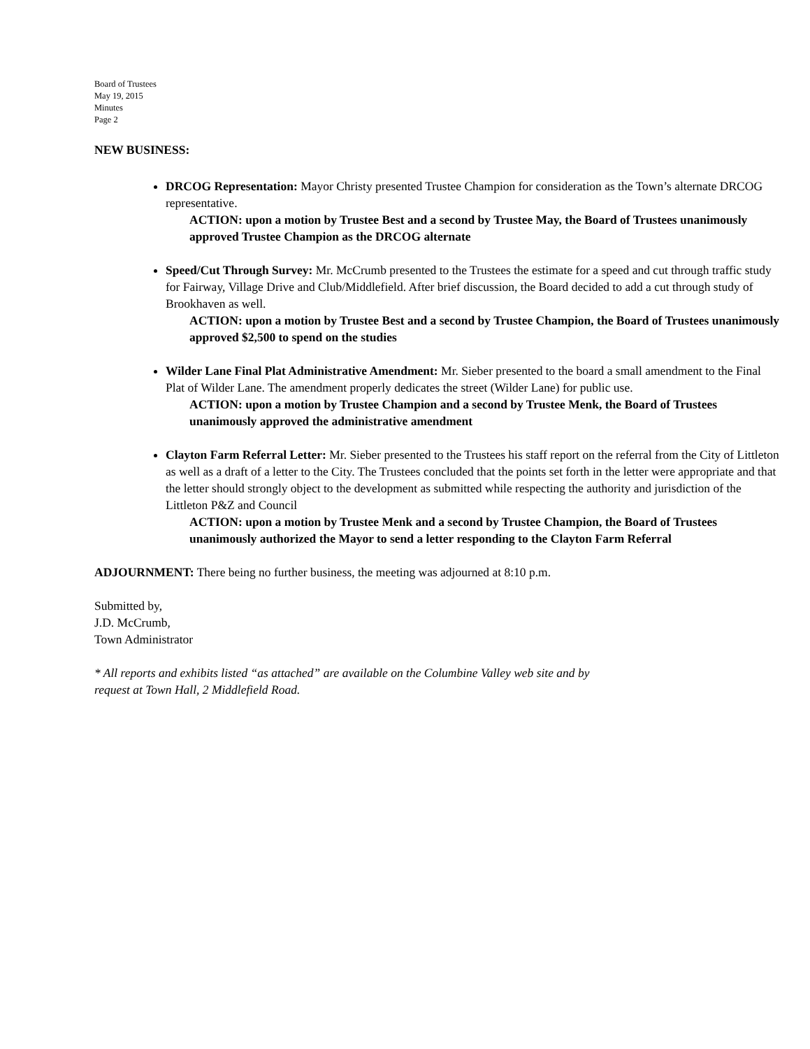Board of Trustees
May 19, 2015
Minutes
Page 2
NEW BUSINESS:
DRCOG Representation: Mayor Christy presented Trustee Champion for consideration as the Town’s alternate DRCOG representative.
ACTION: upon a motion by Trustee Best and a second by Trustee May, the Board of Trustees unanimously approved Trustee Champion as the DRCOG alternate
Speed/Cut Through Survey: Mr. McCrumb presented to the Trustees the estimate for a speed and cut through traffic study for Fairway, Village Drive and Club/Middlefield. After brief discussion, the Board decided to add a cut through study of Brookhaven as well.
ACTION: upon a motion by Trustee Best and a second by Trustee Champion, the Board of Trustees unanimously approved $2,500 to spend on the studies
Wilder Lane Final Plat Administrative Amendment: Mr. Sieber presented to the board a small amendment to the Final Plat of Wilder Lane. The amendment properly dedicates the street (Wilder Lane) for public use.
ACTION: upon a motion by Trustee Champion and a second by Trustee Menk, the Board of Trustees unanimously approved the administrative amendment
Clayton Farm Referral Letter: Mr. Sieber presented to the Trustees his staff report on the referral from the City of Littleton as well as a draft of a letter to the City. The Trustees concluded that the points set forth in the letter were appropriate and that the letter should strongly object to the development as submitted while respecting the authority and jurisdiction of the Littleton P&Z and Council
ACTION: upon a motion by Trustee Menk and a second by Trustee Champion, the Board of Trustees unanimously authorized the Mayor to send a letter responding to the Clayton Farm Referral
ADJOURNMENT: There being no further business, the meeting was adjourned at 8:10 p.m.
Submitted by,
J.D. McCrumb,
Town Administrator
* All reports and exhibits listed “as attached” are available on the Columbine Valley web site and by
request at Town Hall, 2 Middlefield Road.